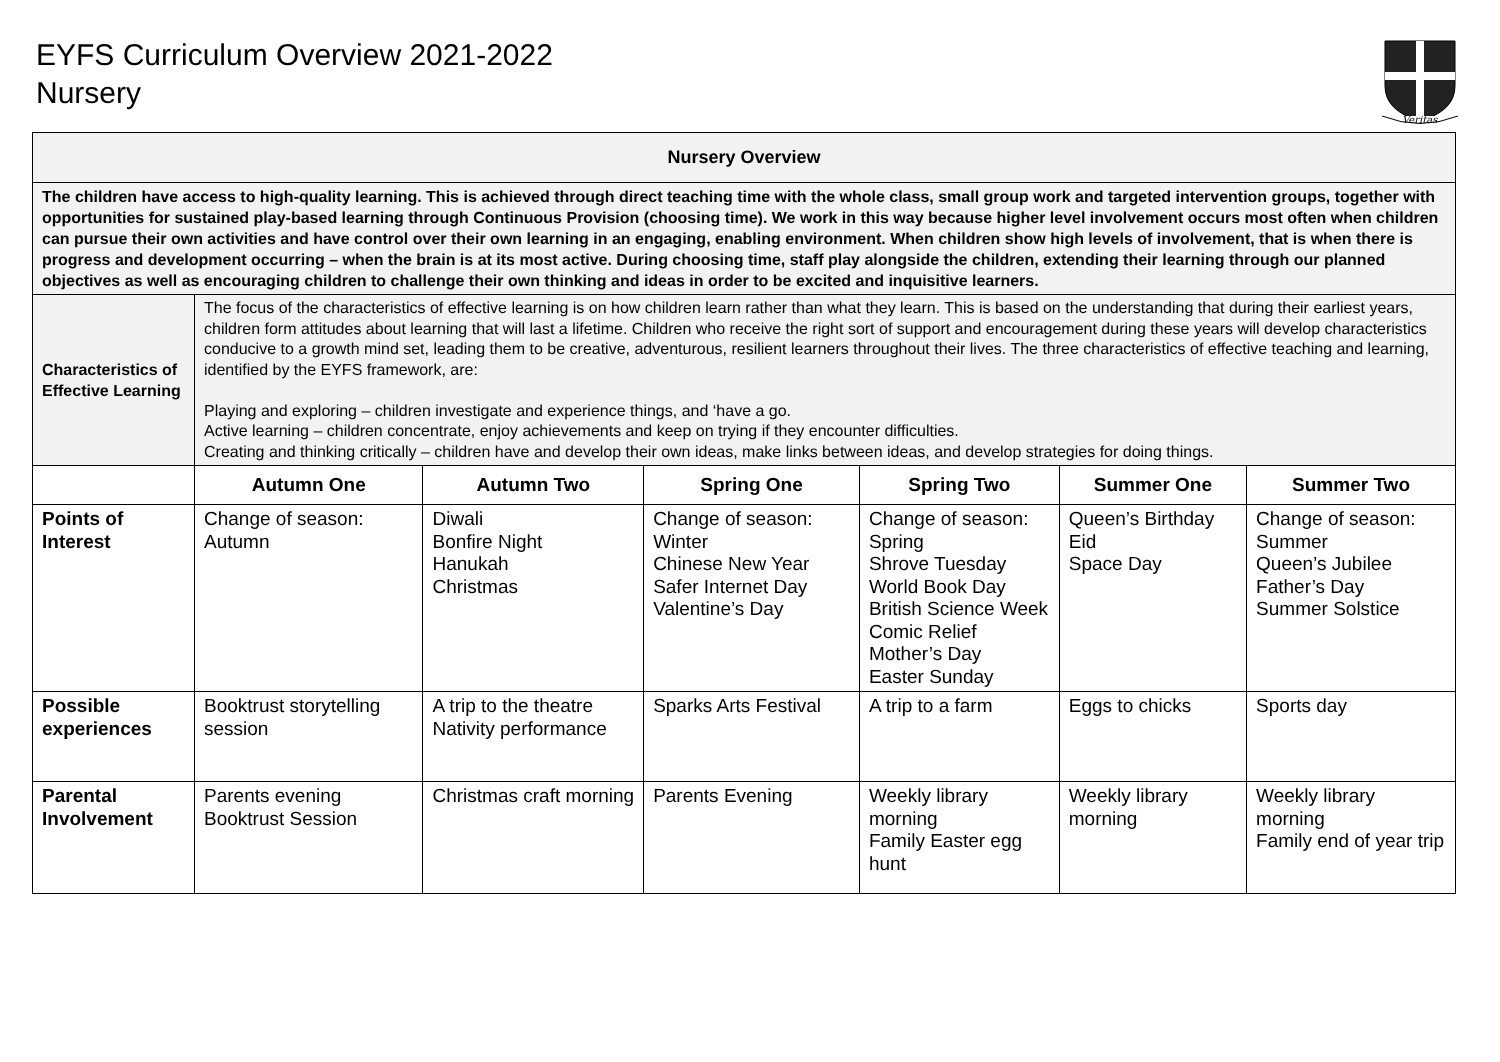EYFS Curriculum Overview 2021-2022
Nursery
Veritas
| Nursery Overview | | | | | | |
| The children have access to high-quality learning. This is achieved through direct teaching time with the whole class, small group work and targeted intervention groups, together with opportunities for sustained play-based learning through Continuous Provision (choosing time). We work in this way because higher level involvement occurs most often when children can pursue their own activities and have control over their own learning in an engaging, enabling environment. When children show high levels of involvement, that is when there is progress and development occurring – when the brain is at its most active. During choosing time, staff play alongside the children, extending their learning through our planned objectives as well as encouraging children to challenge their own thinking and ideas in order to be excited and inquisitive learners. | | | | | | |
| Characteristics of Effective Learning | The focus of the characteristics of effective learning is on how children learn rather than what they learn. This is based on the understanding that during their earliest years, children form attitudes about learning that will last a lifetime. Children who receive the right sort of support and encouragement during these years will develop characteristics conducive to a growth mind set, leading them to be creative, adventurous, resilient learners throughout their lives. The three characteristics of effective teaching and learning, identified by the EYFS framework, are: Playing and exploring – children investigate and experience things, and ‘have a go. Active learning – children concentrate, enjoy achievements and keep on trying if they encounter difficulties. Creating and thinking critically – children have and develop their own ideas, make links between ideas, and develop strategies for doing things. | | | | | |
| | Autumn One | Autumn Two | Spring One | Spring Two | Summer One | Summer Two |
| Points of Interest | Change of season: Autumn | Diwali Bonfire Night Hanukah Christmas | Change of season: Winter Chinese New Year Safer Internet Day Valentine’s Day | Change of season: Spring Shrove Tuesday World Book Day British Science Week Comic Relief Mother’s Day Easter Sunday | Queen’s Birthday Eid Space Day | Change of season: Summer Queen’s Jubilee Father’s Day Summer Solstice |
| Possible experiences | Booktrust storytelling session | A trip to the theatre Nativity performance | Sparks Arts Festival | A trip to a farm | Eggs to chicks | Sports day |
| Parental Involvement | Parents evening Booktrust Session | Christmas craft morning | Parents Evening | Weekly library morning Family Easter egg hunt | Weekly library morning | Weekly library morning Family end of year trip |